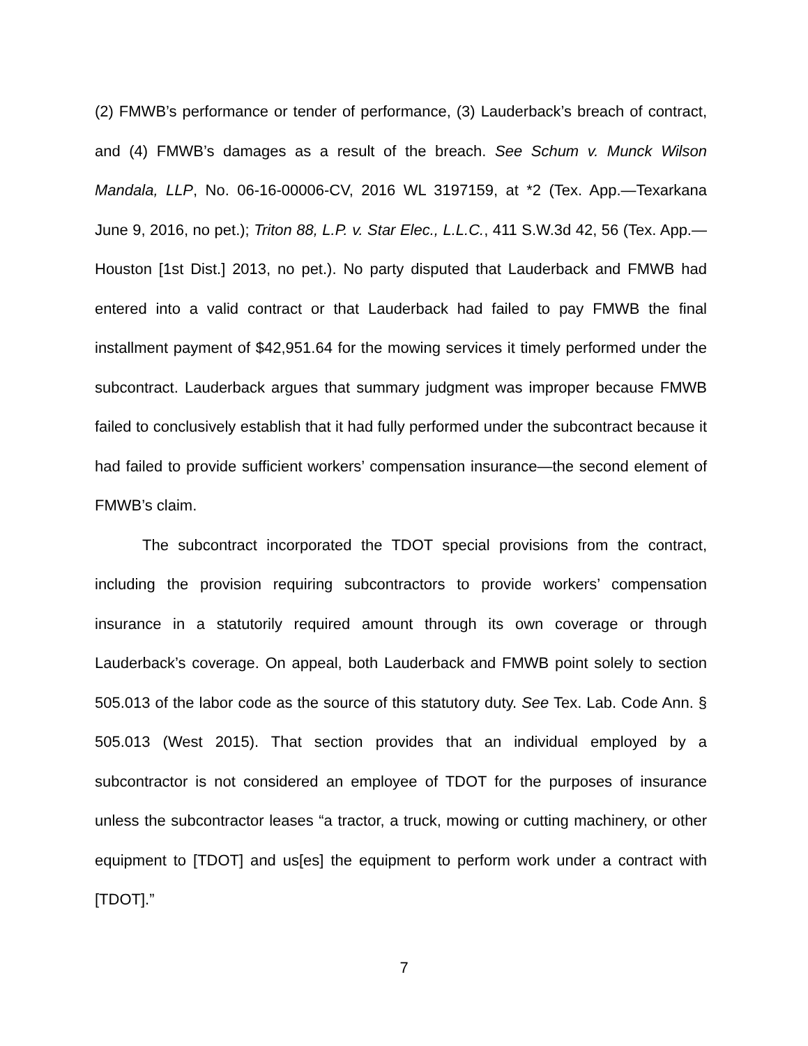(2) FMWB’s performance or tender of performance, (3) Lauderback’s breach of contract, and (4) FMWB’s damages as a result of the breach. See Schum v. Munck Wilson Mandala, LLP, No. 06-16-00006-CV, 2016 WL 3197159, at *2 (Tex. App.—Texarkana June 9, 2016, no pet.); Triton 88, L.P. v. Star Elec., L.L.C., 411 S.W.3d 42, 56 (Tex. App.—Houston [1st Dist.] 2013, no pet.). No party disputed that Lauderback and FMWB had entered into a valid contract or that Lauderback had failed to pay FMWB the final installment payment of $42,951.64 for the mowing services it timely performed under the subcontract. Lauderback argues that summary judgment was improper because FMWB failed to conclusively establish that it had fully performed under the subcontract because it had failed to provide sufficient workers’ compensation insurance—the second element of FMWB’s claim.
The subcontract incorporated the TDOT special provisions from the contract, including the provision requiring subcontractors to provide workers’ compensation insurance in a statutorily required amount through its own coverage or through Lauderback’s coverage. On appeal, both Lauderback and FMWB point solely to section 505.013 of the labor code as the source of this statutory duty. See Tex. Lab. Code Ann. § 505.013 (West 2015). That section provides that an individual employed by a subcontractor is not considered an employee of TDOT for the purposes of insurance unless the subcontractor leases “a tractor, a truck, mowing or cutting machinery, or other equipment to [TDOT] and us[es] the equipment to perform work under a contract with [TDOT].”
7